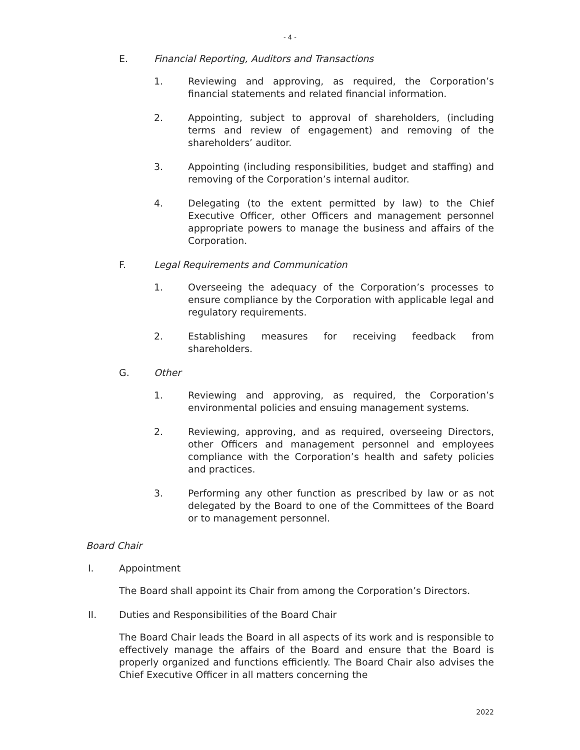- 4 -
E. Financial Reporting, Auditors and Transactions
1. Reviewing and approving, as required, the Corporation’s financial statements and related financial information.
2. Appointing, subject to approval of shareholders, (including terms and review of engagement) and removing of the shareholders’ auditor.
3. Appointing (including responsibilities, budget and staffing) and removing of the Corporation’s internal auditor.
4. Delegating (to the extent permitted by law) to the Chief Executive Officer, other Officers and management personnel appropriate powers to manage the business and affairs of the Corporation.
F. Legal Requirements and Communication
1. Overseeing the adequacy of the Corporation’s processes to ensure compliance by the Corporation with applicable legal and regulatory requirements.
2. Establishing measures for receiving feedback from shareholders.
G. Other
1. Reviewing and approving, as required, the Corporation’s environmental policies and ensuing management systems.
2. Reviewing, approving, and as required, overseeing Directors, other Officers and management personnel and employees compliance with the Corporation’s health and safety policies and practices.
3. Performing any other function as prescribed by law or as not delegated by the Board to one of the Committees of the Board or to management personnel.
Board Chair
I. Appointment
The Board shall appoint its Chair from among the Corporation’s Directors.
II. Duties and Responsibilities of the Board Chair
The Board Chair leads the Board in all aspects of its work and is responsible to effectively manage the affairs of the Board and ensure that the Board is properly organized and functions efficiently. The Board Chair also advises the Chief Executive Officer in all matters concerning the
2022